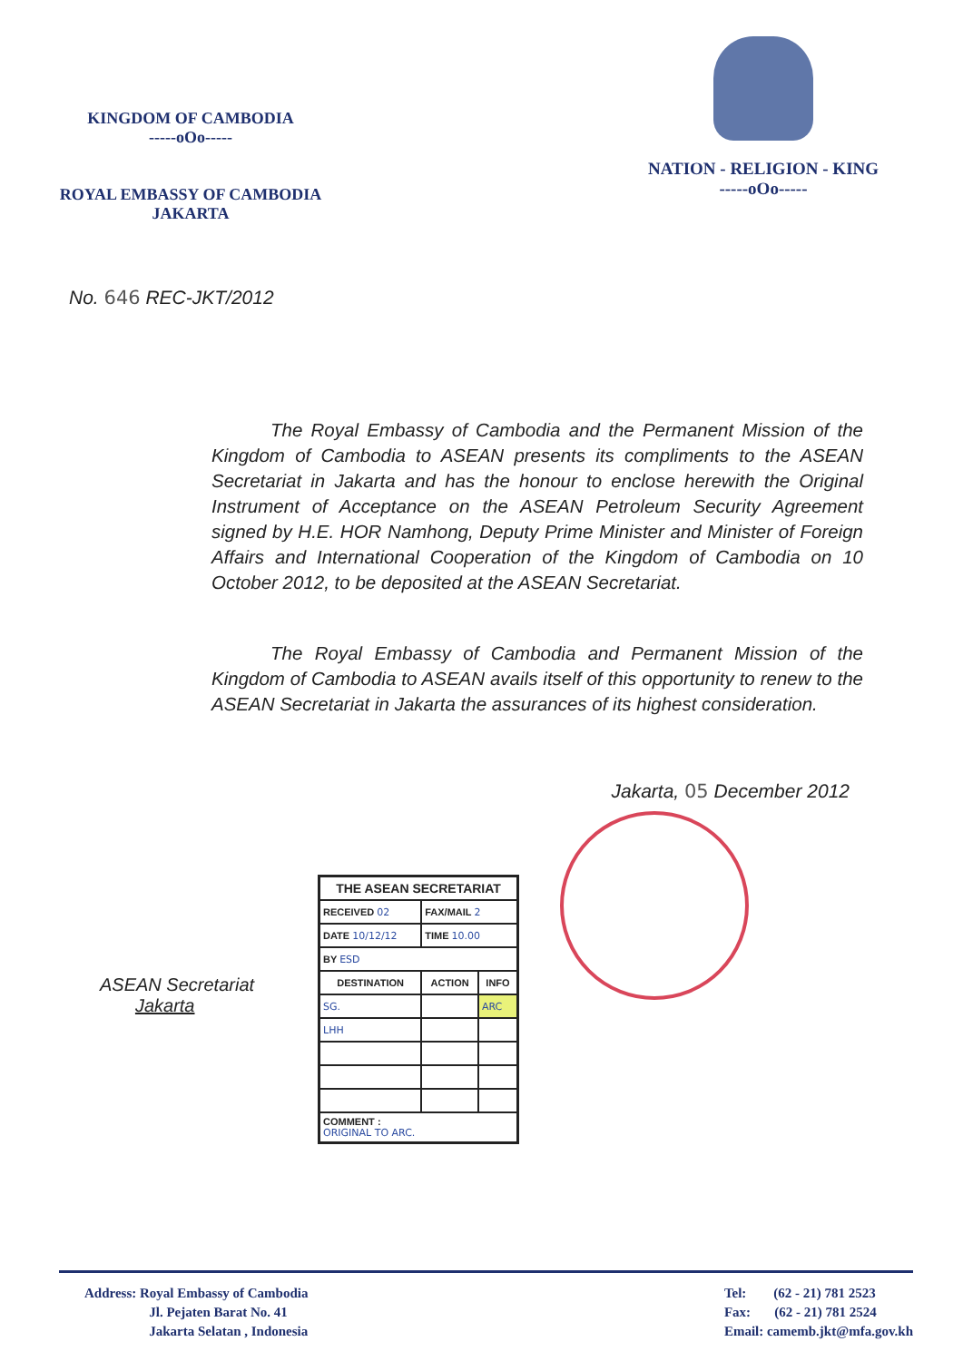KINGDOM OF CAMBODIA
-----oOo-----
ROYAL EMBASSY OF CAMBODIA
JAKARTA
NATION - RELIGION - KING
-----oOo-----
No. 646 REC-JKT/2012
The Royal Embassy of Cambodia and the Permanent Mission of the Kingdom of Cambodia to ASEAN presents its compliments to the ASEAN Secretariat in Jakarta and has the honour to enclose herewith the Original Instrument of Acceptance on the ASEAN Petroleum Security Agreement signed by H.E. HOR Namhong, Deputy Prime Minister and Minister of Foreign Affairs and International Cooperation of the Kingdom of Cambodia on 10 October 2012, to be deposited at the ASEAN Secretariat.
The Royal Embassy of Cambodia and Permanent Mission of the Kingdom of Cambodia to ASEAN avails itself of this opportunity to renew to the ASEAN Secretariat in Jakarta the assurances of its highest consideration.
Jakarta, 05 December 2012
ASEAN Secretariat
Jakarta
| THE ASEAN SECRETARIAT | | |
| --- | --- | --- |
| RECEIVED 02 | FAX/MAIL 2 | |
| DATE 10/12/12 | TIME 10.00 | |
| BY ESD | | |
| DESTINATION | ACTION | INFO |
| SG. | | ARC |
| LHH | | |
| COMMENT : ORIGINAL TO ARC. | | |
Address: Royal Embassy of Cambodia
Jl. Pejaten Barat No. 41
Jakarta Selatan , Indonesia
Tel: (62 - 21) 781 2523
Fax: (62 - 21) 781 2524
Email: camemb.jkt@mfa.gov.kh